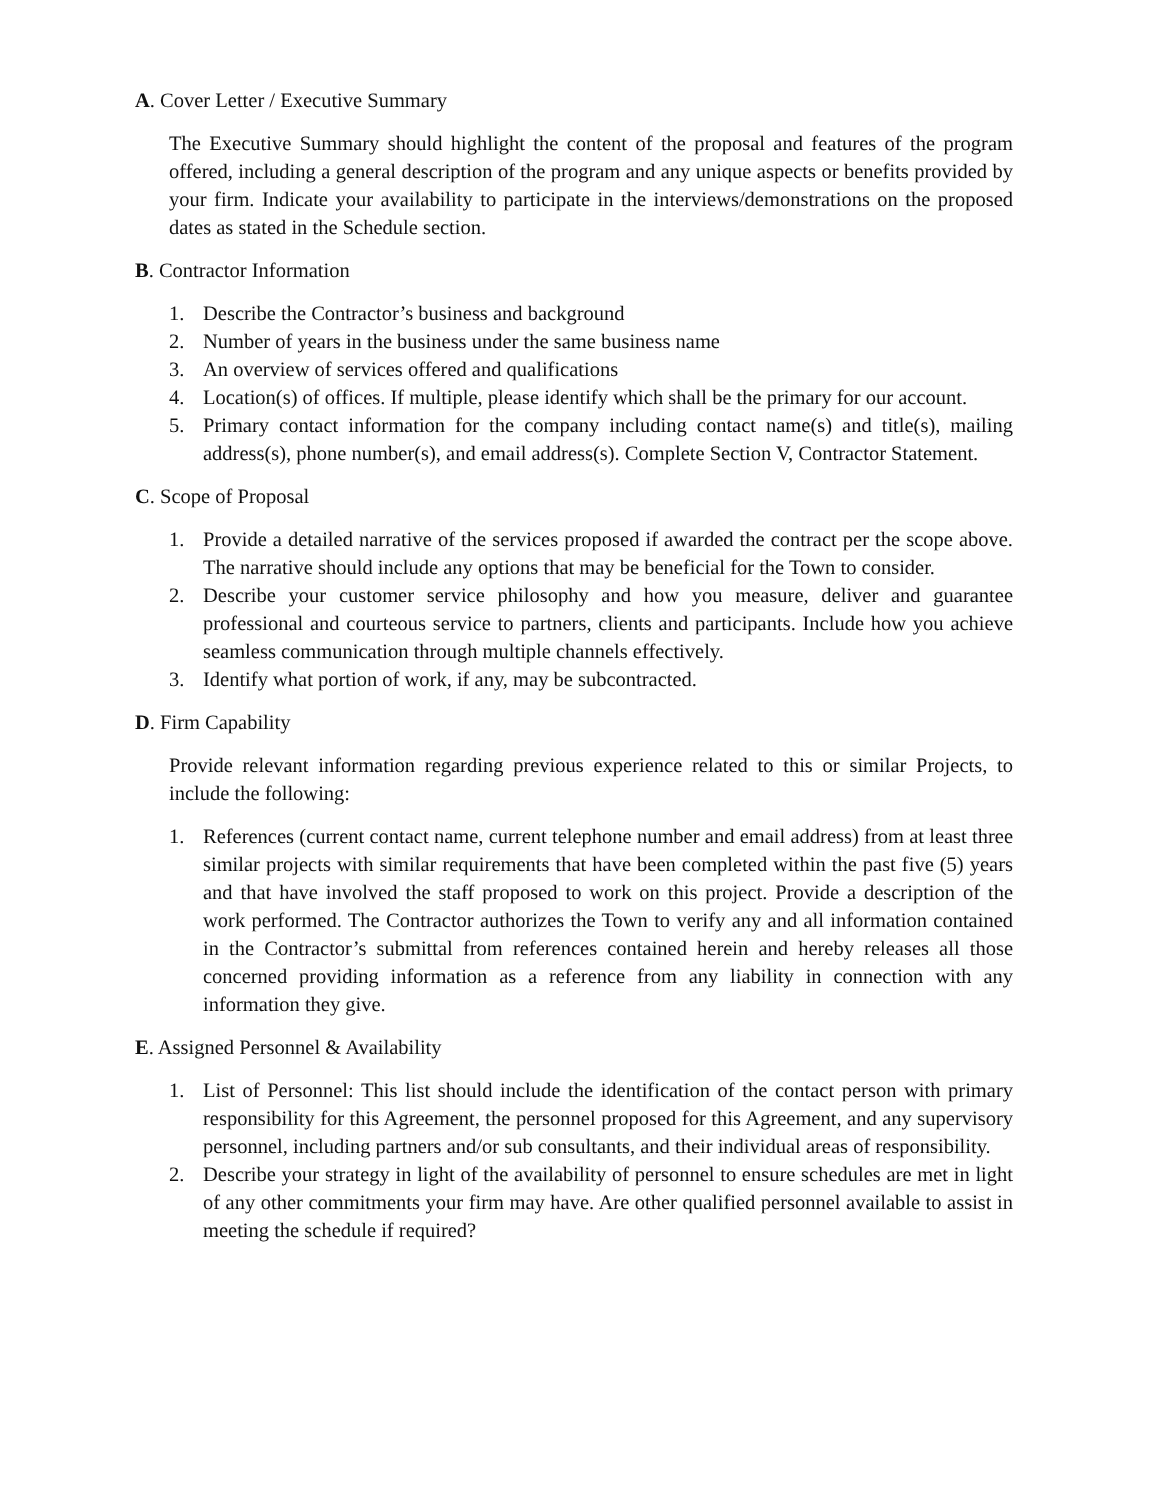A. Cover Letter / Executive Summary
The Executive Summary should highlight the content of the proposal and features of the program offered, including a general description of the program and any unique aspects or benefits provided by your firm. Indicate your availability to participate in the interviews/demonstrations on the proposed dates as stated in the Schedule section.
B. Contractor Information
1. Describe the Contractor’s business and background
2. Number of years in the business under the same business name
3. An overview of services offered and qualifications
4. Location(s) of offices. If multiple, please identify which shall be the primary for our account.
5. Primary contact information for the company including contact name(s) and title(s), mailing address(s), phone number(s), and email address(s). Complete Section V, Contractor Statement.
C. Scope of Proposal
1. Provide a detailed narrative of the services proposed if awarded the contract per the scope above. The narrative should include any options that may be beneficial for the Town to consider.
2. Describe your customer service philosophy and how you measure, deliver and guarantee professional and courteous service to partners, clients and participants. Include how you achieve seamless communication through multiple channels effectively.
3. Identify what portion of work, if any, may be subcontracted.
D. Firm Capability
Provide relevant information regarding previous experience related to this or similar Projects, to include the following:
1. References (current contact name, current telephone number and email address) from at least three similar projects with similar requirements that have been completed within the past five (5) years and that have involved the staff proposed to work on this project. Provide a description of the work performed. The Contractor authorizes the Town to verify any and all information contained in the Contractor’s submittal from references contained herein and hereby releases all those concerned providing information as a reference from any liability in connection with any information they give.
E. Assigned Personnel & Availability
1. List of Personnel: This list should include the identification of the contact person with primary responsibility for this Agreement, the personnel proposed for this Agreement, and any supervisory personnel, including partners and/or sub consultants, and their individual areas of responsibility.
2. Describe your strategy in light of the availability of personnel to ensure schedules are met in light of any other commitments your firm may have. Are other qualified personnel available to assist in meeting the schedule if required?